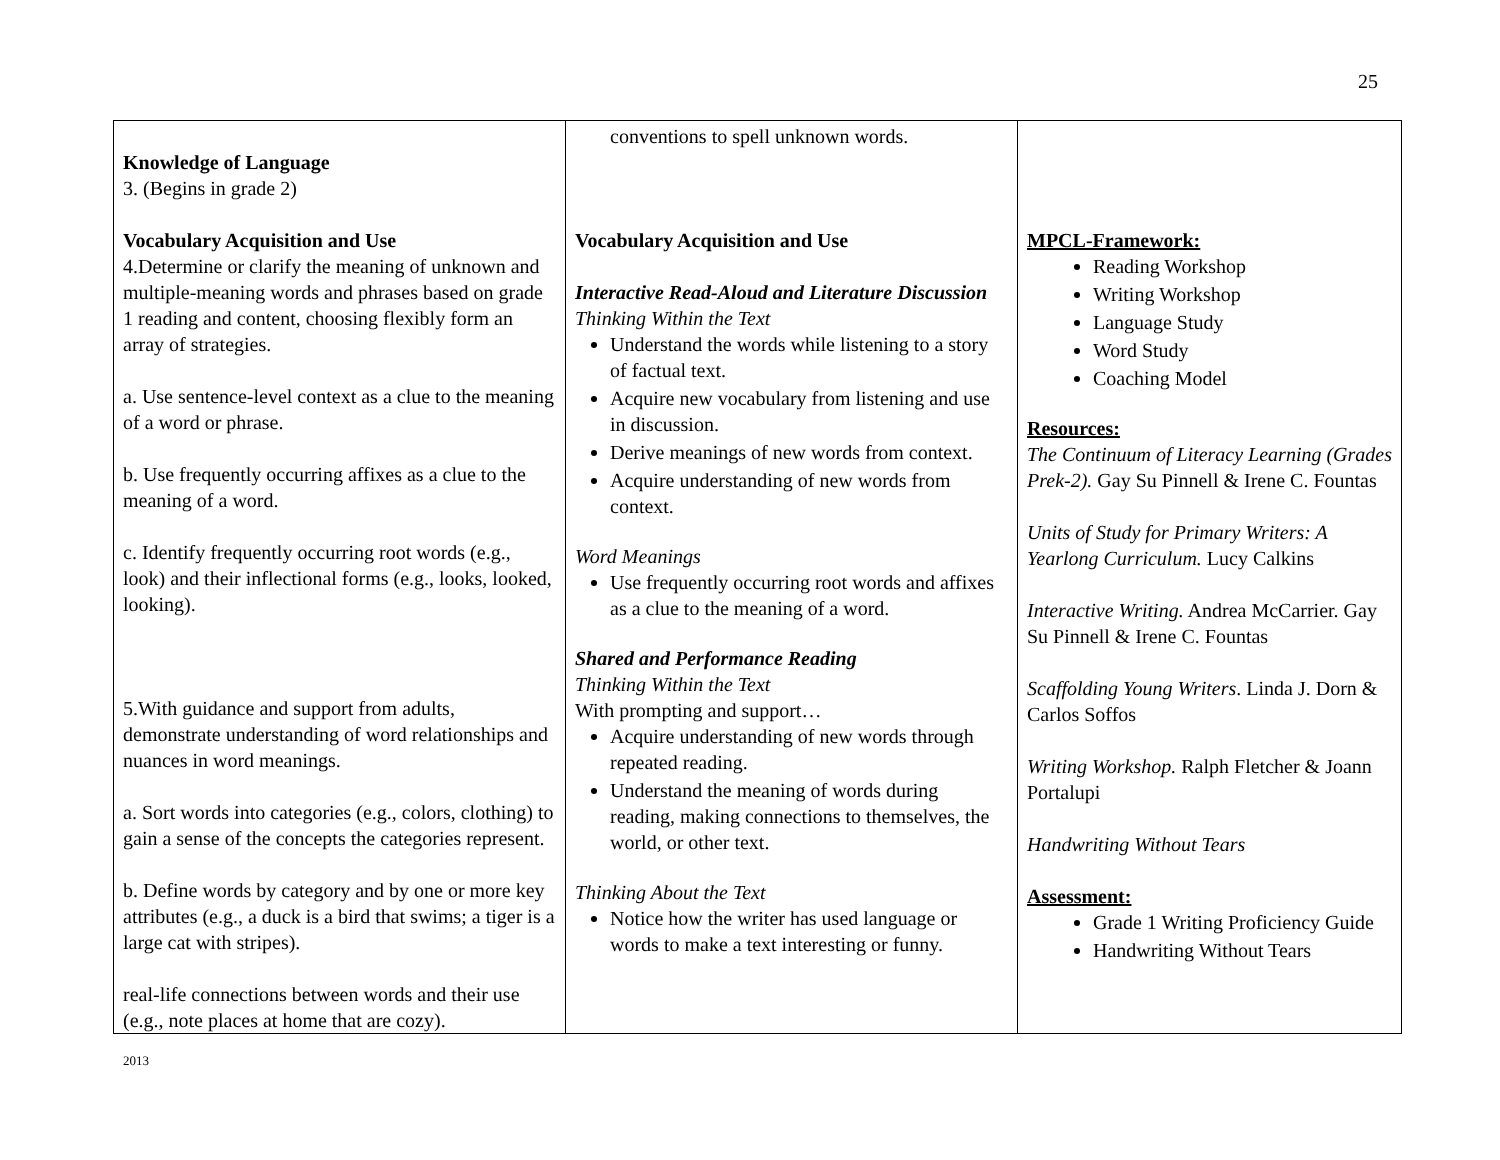25
| Knowledge of Language 3. (Begins in grade 2) Vocabulary Acquisition and Use 4.Determine or clarify the meaning of unknown and multiple-meaning words and phrases based on grade 1 reading and content, choosing flexibly form an array of strategies. a. Use sentence-level context as a clue to the meaning of a word or phrase. b. Use frequently occurring affixes as a clue to the meaning of a word. c. Identify frequently occurring root words (e.g., look) and their inflectional forms (e.g., looks, looked, looking). 5.With guidance and support from adults, demonstrate understanding of word relationships and nuances in word meanings. a. Sort words into categories (e.g., colors, clothing) to gain a sense of the concepts the categories represent. b. Define words by category and by one or more key attributes (e.g., a duck is a bird that swims; a tiger is a large cat with stripes). real-life connections between words and their use (e.g., note places at home that are cozy). | conventions to spell unknown words. Vocabulary Acquisition and Use Interactive Read-Aloud and Literature Discussion Thinking Within the Text Understand the words while listening to a story of factual text. Acquire new vocabulary from listening and use in discussion. Derive meanings of new words from context. Acquire understanding of new words from context. Word Meanings Use frequently occurring root words and affixes as a clue to the meaning of a word. Shared and Performance Reading Thinking Within the Text With prompting and support… Acquire understanding of new words through repeated reading. Understand the meaning of words during reading, making connections to themselves, the world, or other text. Thinking About the Text Notice how the writer has used language or words to make a text interesting or funny. | MPCL-Framework: Reading Workshop Writing Workshop Language Study Word Study Coaching Model Resources: The Continuum of Literacy Learning (Grades Prek-2). Gay Su Pinnell & Irene C. Fountas Units of Study for Primary Writers: A Yearlong Curriculum. Lucy Calkins Interactive Writing. Andrea McCarrier. Gay Su Pinnell & Irene C. Fountas Scaffolding Young Writers . Linda J. Dorn & Carlos Soffos Writing Workshop. Ralph Fletcher & Joann Portalupi Handwriting Without Tears Assessment: Grade 1 Writing Proficiency Guide Handwriting Without Tears |
2013